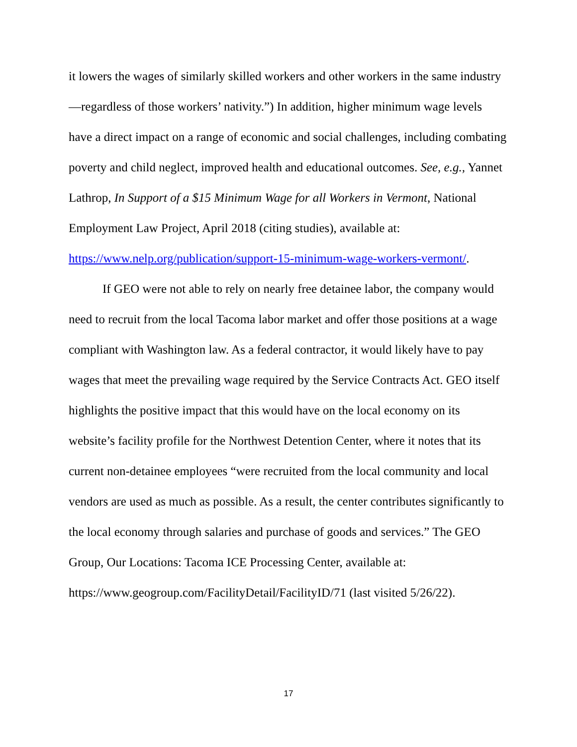it lowers the wages of similarly skilled workers and other workers in the same industry—regardless of those workers’ nativity.”) In addition, higher minimum wage levels have a direct impact on a range of economic and social challenges, including combating poverty and child neglect, improved health and educational outcomes. See, e.g., Yannet Lathrop, In Support of a $15 Minimum Wage for all Workers in Vermont, National Employment Law Project, April 2018 (citing studies), available at: https://www.nelp.org/publication/support-15-minimum-wage-workers-vermont/.
If GEO were not able to rely on nearly free detainee labor, the company would need to recruit from the local Tacoma labor market and offer those positions at a wage compliant with Washington law. As a federal contractor, it would likely have to pay wages that meet the prevailing wage required by the Service Contracts Act. GEO itself highlights the positive impact that this would have on the local economy on its website’s facility profile for the Northwest Detention Center, where it notes that its current non-detainee employees “were recruited from the local community and local vendors are used as much as possible. As a result, the center contributes significantly to the local economy through salaries and purchase of goods and services.” The GEO Group, Our Locations: Tacoma ICE Processing Center, available at: https://www.geogroup.com/FacilityDetail/FacilityID/71 (last visited 5/26/22).
17